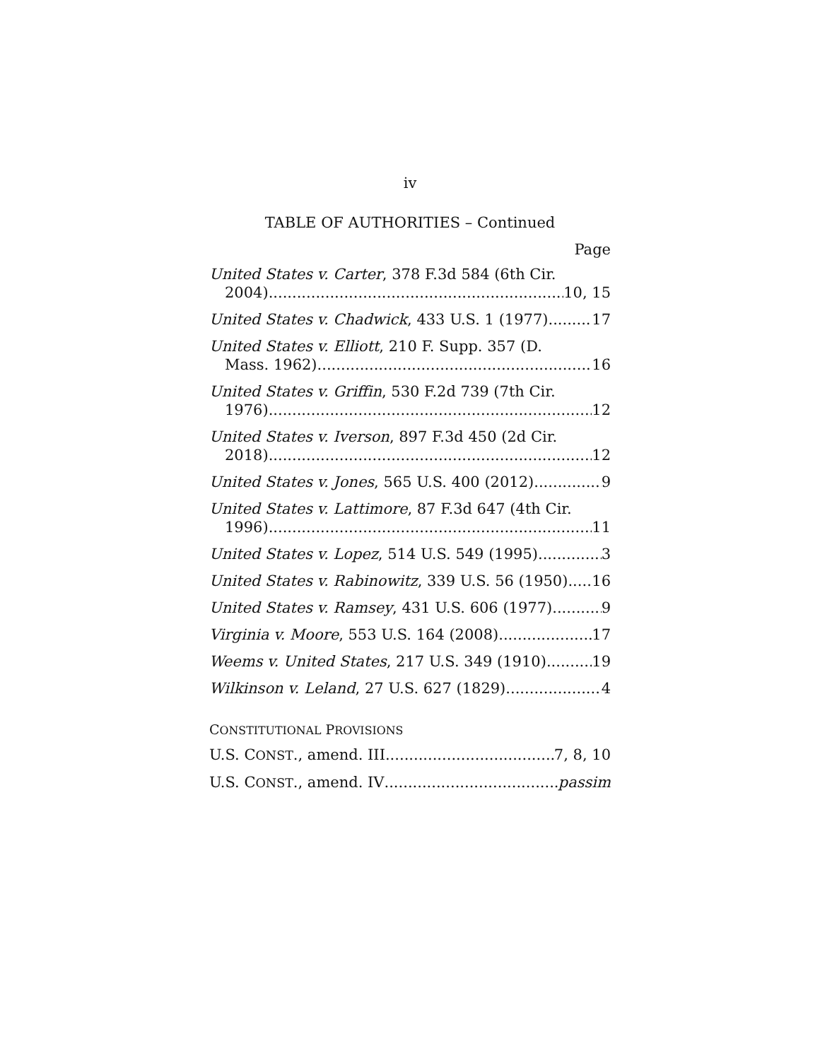iv
TABLE OF AUTHORITIES – Continued
Page
United States v. Carter, 378 F.3d 584 (6th Cir.
2004) 10, 15
United States v. Chadwick, 433 U.S. 1 (1977) 17
United States v. Elliott, 210 F. Supp. 357 (D.
Mass. 1962) 16
United States v. Griffin, 530 F.2d 739 (7th Cir.
1976) 12
United States v. Iverson, 897 F.3d 450 (2d Cir.
2018) 12
United States v. Jones, 565 U.S. 400 (2012) 9
United States v. Lattimore, 87 F.3d 647 (4th Cir.
1996) 11
United States v. Lopez, 514 U.S. 549 (1995) 3
United States v. Rabinowitz, 339 U.S. 56 (1950) 16
United States v. Ramsey, 431 U.S. 606 (1977) 9
Virginia v. Moore, 553 U.S. 164 (2008) 17
Weems v. United States, 217 U.S. 349 (1910) 19
Wilkinson v. Leland, 27 U.S. 627 (1829) 4
CONSTITUTIONAL PROVISIONS
U.S. CONST., amend. III 7, 8, 10
U.S. CONST., amend. IV passim